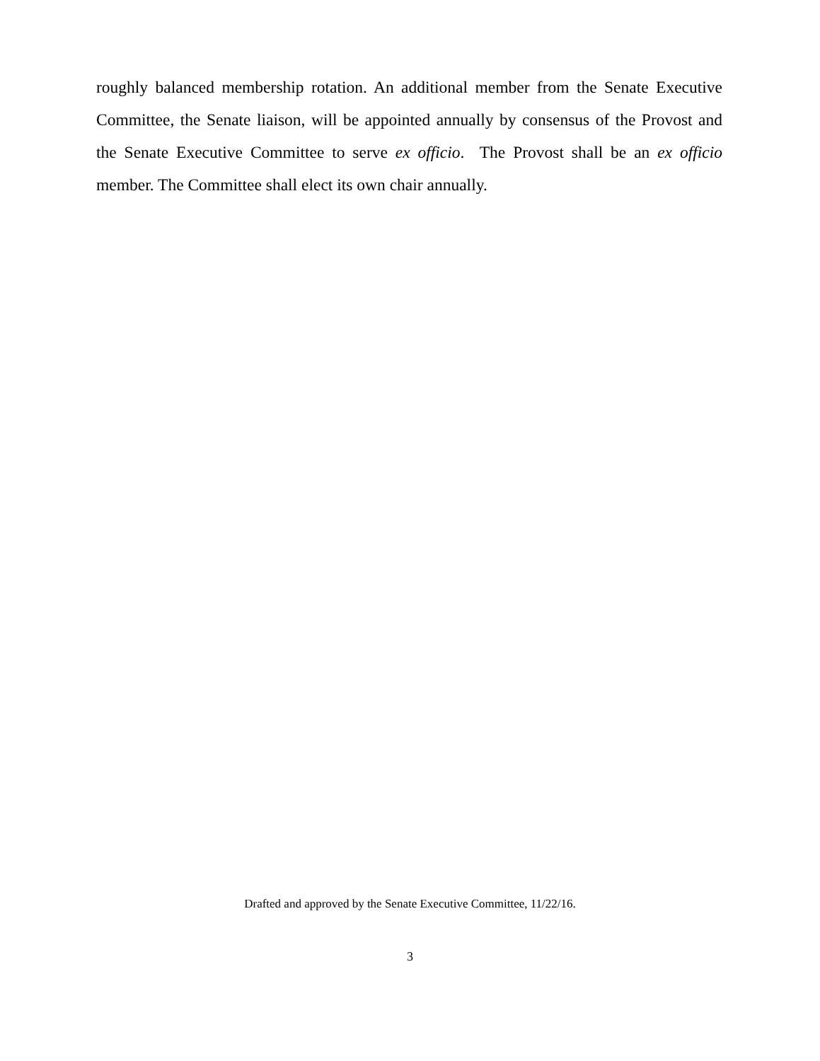roughly balanced membership rotation. An additional member from the Senate Executive Committee, the Senate liaison, will be appointed annually by consensus of the Provost and the Senate Executive Committee to serve ex officio. The Provost shall be an ex officio member. The Committee shall elect its own chair annually.
Drafted and approved by the Senate Executive Committee, 11/22/16.
3